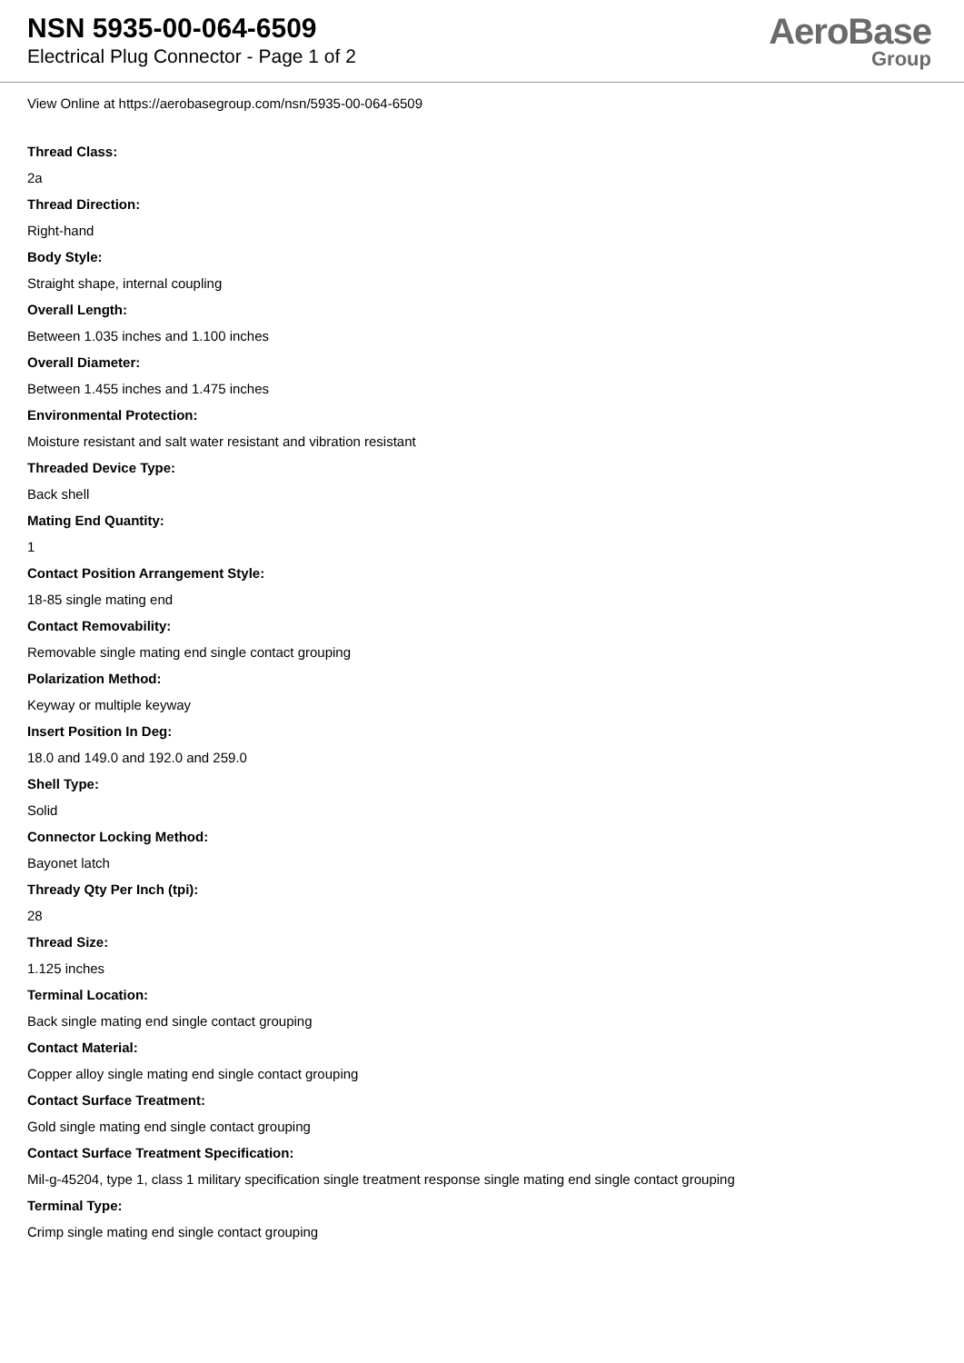NSN 5935-00-064-6509
Electrical Plug Connector - Page 1 of 2
AeroBase
Group
View Online at https://aerobasegroup.com/nsn/5935-00-064-6509
Thread Class:
2a
Thread Direction:
Right-hand
Body Style:
Straight shape, internal coupling
Overall Length:
Between 1.035 inches and 1.100 inches
Overall Diameter:
Between 1.455 inches and 1.475 inches
Environmental Protection:
Moisture resistant and salt water resistant and vibration resistant
Threaded Device Type:
Back shell
Mating End Quantity:
1
Contact Position Arrangement Style:
18-85 single mating end
Contact Removability:
Removable single mating end single contact grouping
Polarization Method:
Keyway or multiple keyway
Insert Position In Deg:
18.0 and 149.0 and 192.0 and 259.0
Shell Type:
Solid
Connector Locking Method:
Bayonet latch
Thready Qty Per Inch (tpi):
28
Thread Size:
1.125 inches
Terminal Location:
Back single mating end single contact grouping
Contact Material:
Copper alloy single mating end single contact grouping
Contact Surface Treatment:
Gold single mating end single contact grouping
Contact Surface Treatment Specification:
Mil-g-45204, type 1, class 1 military specification single treatment response single mating end single contact grouping
Terminal Type:
Crimp single mating end single contact grouping